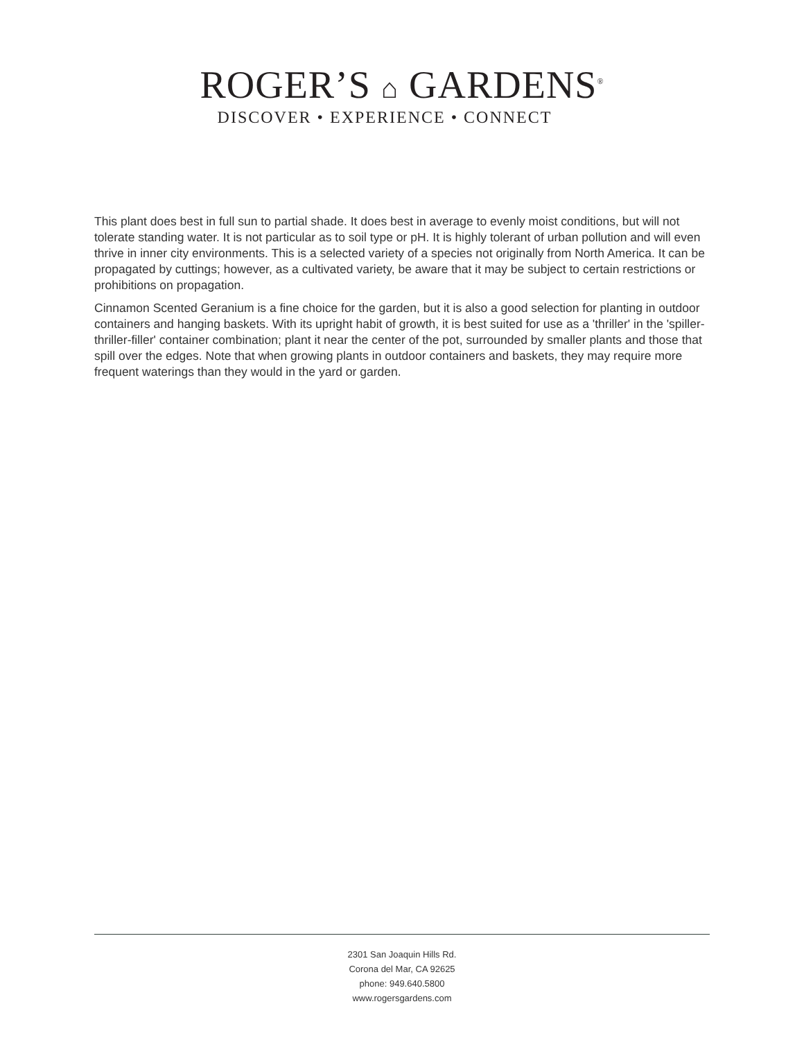ROGER’S ⌂ GARDENS<sup>®</sup>
DISCOVER • EXPERIENCE • CONNECT
This plant does best in full sun to partial shade. It does best in average to evenly moist conditions, but will not tolerate standing water. It is not particular as to soil type or pH. It is highly tolerant of urban pollution and will even thrive in inner city environments. This is a selected variety of a species not originally from North America. It can be propagated by cuttings; however, as a cultivated variety, be aware that it may be subject to certain restrictions or prohibitions on propagation.
Cinnamon Scented Geranium is a fine choice for the garden, but it is also a good selection for planting in outdoor containers and hanging baskets. With its upright habit of growth, it is best suited for use as a 'thriller' in the 'spiller-thriller-filler' container combination; plant it near the center of the pot, surrounded by smaller plants and those that spill over the edges. Note that when growing plants in outdoor containers and baskets, they may require more frequent waterings than they would in the yard or garden.
2301 San Joaquin Hills Rd.
Corona del Mar, CA 92625
phone: 949.640.5800
www.rogersgardens.com